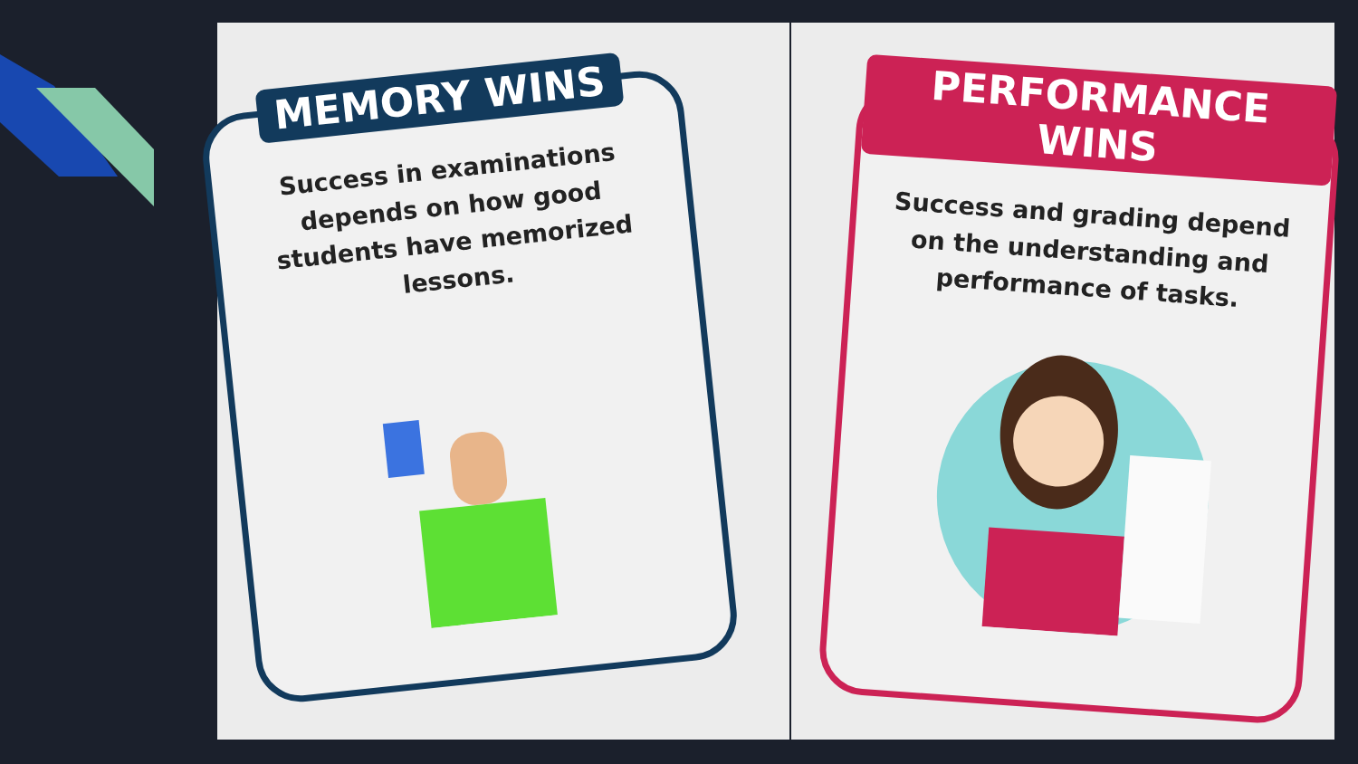MEMORY WINS
Success in examinations depends on how good students have memorized lessons.
PERFORMANCE WINS
Success and grading depend on the understanding and performance of tasks.